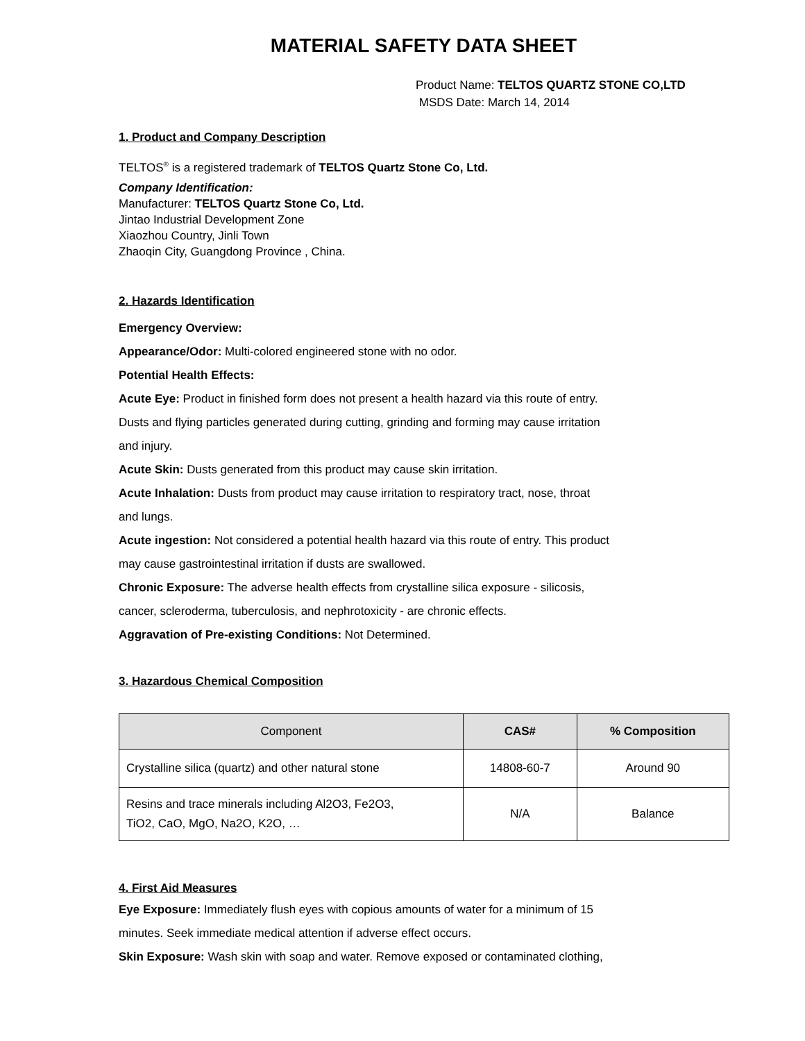MATERIAL SAFETY DATA SHEET
Product Name: TELTOS QUARTZ STONE CO,LTD
MSDS Date: March 14, 2014
1. Product and Company Description
TELTOS<sup>®</sup> is a registered trademark of TELTOS Quartz Stone Co, Ltd.
Company Identification:
Manufacturer: TELTOS Quartz Stone Co, Ltd.
Jintao Industrial Development Zone
Xiaozhou Country, Jinli Town
Zhaoqin City, Guangdong Province , China.
2. Hazards Identification
Emergency Overview:
Appearance/Odor: Multi-colored engineered stone with no odor.
Potential Health Effects:
Acute Eye: Product in finished form does not present a health hazard via this route of entry.
Dusts and flying particles generated during cutting, grinding and forming may cause irritation
and injury.
Acute Skin: Dusts generated from this product may cause skin irritation.
Acute Inhalation: Dusts from product may cause irritation to respiratory tract, nose, throat
and lungs.
Acute ingestion: Not considered a potential health hazard via this route of entry. This product
may cause gastrointestinal irritation if dusts are swallowed.
Chronic Exposure: The adverse health effects from crystalline silica exposure - silicosis,
cancer, scleroderma, tuberculosis, and nephrotoxicity - are chronic effects.
Aggravation of Pre-existing Conditions: Not Determined.
3. Hazardous Chemical Composition
| Component | CAS# | % Composition |
| --- | --- | --- |
| Crystalline silica (quartz) and other natural stone | 14808-60-7 | Around 90 |
| Resins and trace minerals including Al2O3, Fe2O3, TiO2, CaO, MgO, Na2O, K2O, … | N/A | Balance |
4. First Aid Measures
Eye Exposure: Immediately flush eyes with copious amounts of water for a minimum of 15
minutes. Seek immediate medical attention if adverse effect occurs.
Skin Exposure: Wash skin with soap and water. Remove exposed or contaminated clothing,